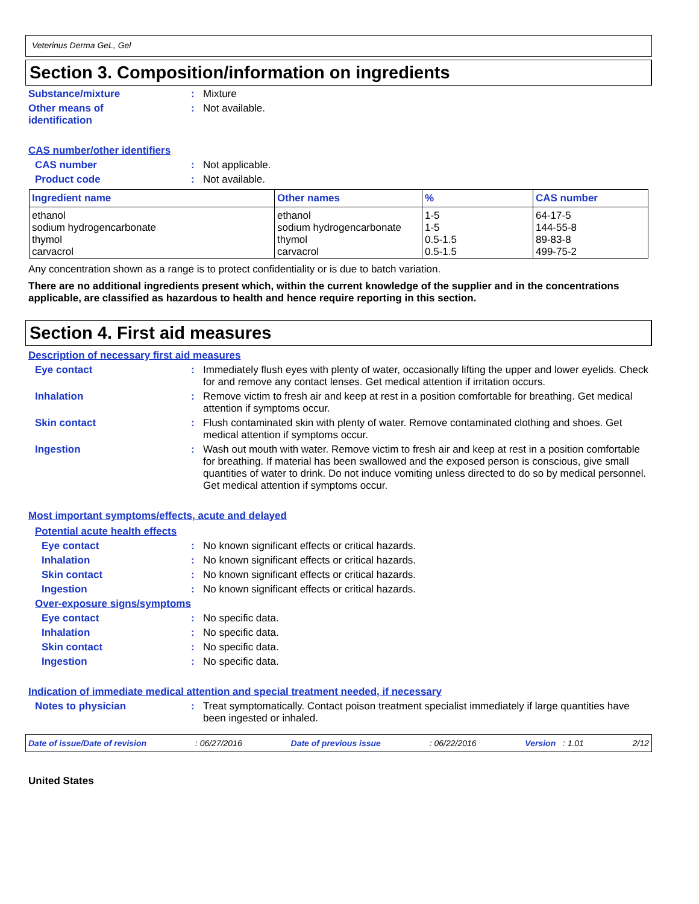Veterinus Derma GeL, Gel
Section 3. Composition/information on ingredients
Substance/mixture : Mixture
Other means of
identification
: Not available.
CAS number/other identifiers
CAS number : Not applicable.
Product code : Not available.
| Ingredient name | Other names | % | CAS number |
| --- | --- | --- | --- |
| ethanol sodium hydrogencarbonate thymol carvacrol | ethanol sodium hydrogencarbonate thymol carvacrol | 1-5 1-5 0.5-1.5 0.5-1.5 | 64-17-5 144-55-8 89-83-8 499-75-2 |
Any concentration shown as a range is to protect confidentiality or is due to batch variation.
There are no additional ingredients present which, within the current knowledge of the supplier and in the concentrations applicable, are classified as hazardous to health and hence require reporting in this section.
Section 4. First aid measures
Description of necessary first aid measures
Eye contact : Immediately flush eyes with plenty of water, occasionally lifting the upper and lower eyelids. Check for and remove any contact lenses. Get medical attention if irritation occurs.
Inhalation : Remove victim to fresh air and keep at rest in a position comfortable for breathing. Get medical attention if symptoms occur.
Skin contact : Flush contaminated skin with plenty of water. Remove contaminated clothing and shoes. Get medical attention if symptoms occur.
Ingestion : Wash out mouth with water. Remove victim to fresh air and keep at rest in a position comfortable for breathing. If material has been swallowed and the exposed person is conscious, give small quantities of water to drink. Do not induce vomiting unless directed to do so by medical personnel. Get medical attention if symptoms occur.
Most important symptoms/effects, acute and delayed
Potential acute health effects
Eye contact : No known significant effects or critical hazards.
Inhalation : No known significant effects or critical hazards.
Skin contact : No known significant effects or critical hazards.
Ingestion : No known significant effects or critical hazards.
Over-exposure signs/symptoms
Eye contact : No specific data.
Inhalation : No specific data.
Skin contact : No specific data.
Ingestion : No specific data.
Indication of immediate medical attention and special treatment needed, if necessary
Notes to physician : Treat symptomatically. Contact poison treatment specialist immediately if large quantities have been ingested or inhaled.
Date of issue/Date of revision: 06/27/2016 Date of previous issue: 06/22/2016 Version : 1.01 2/12
United States